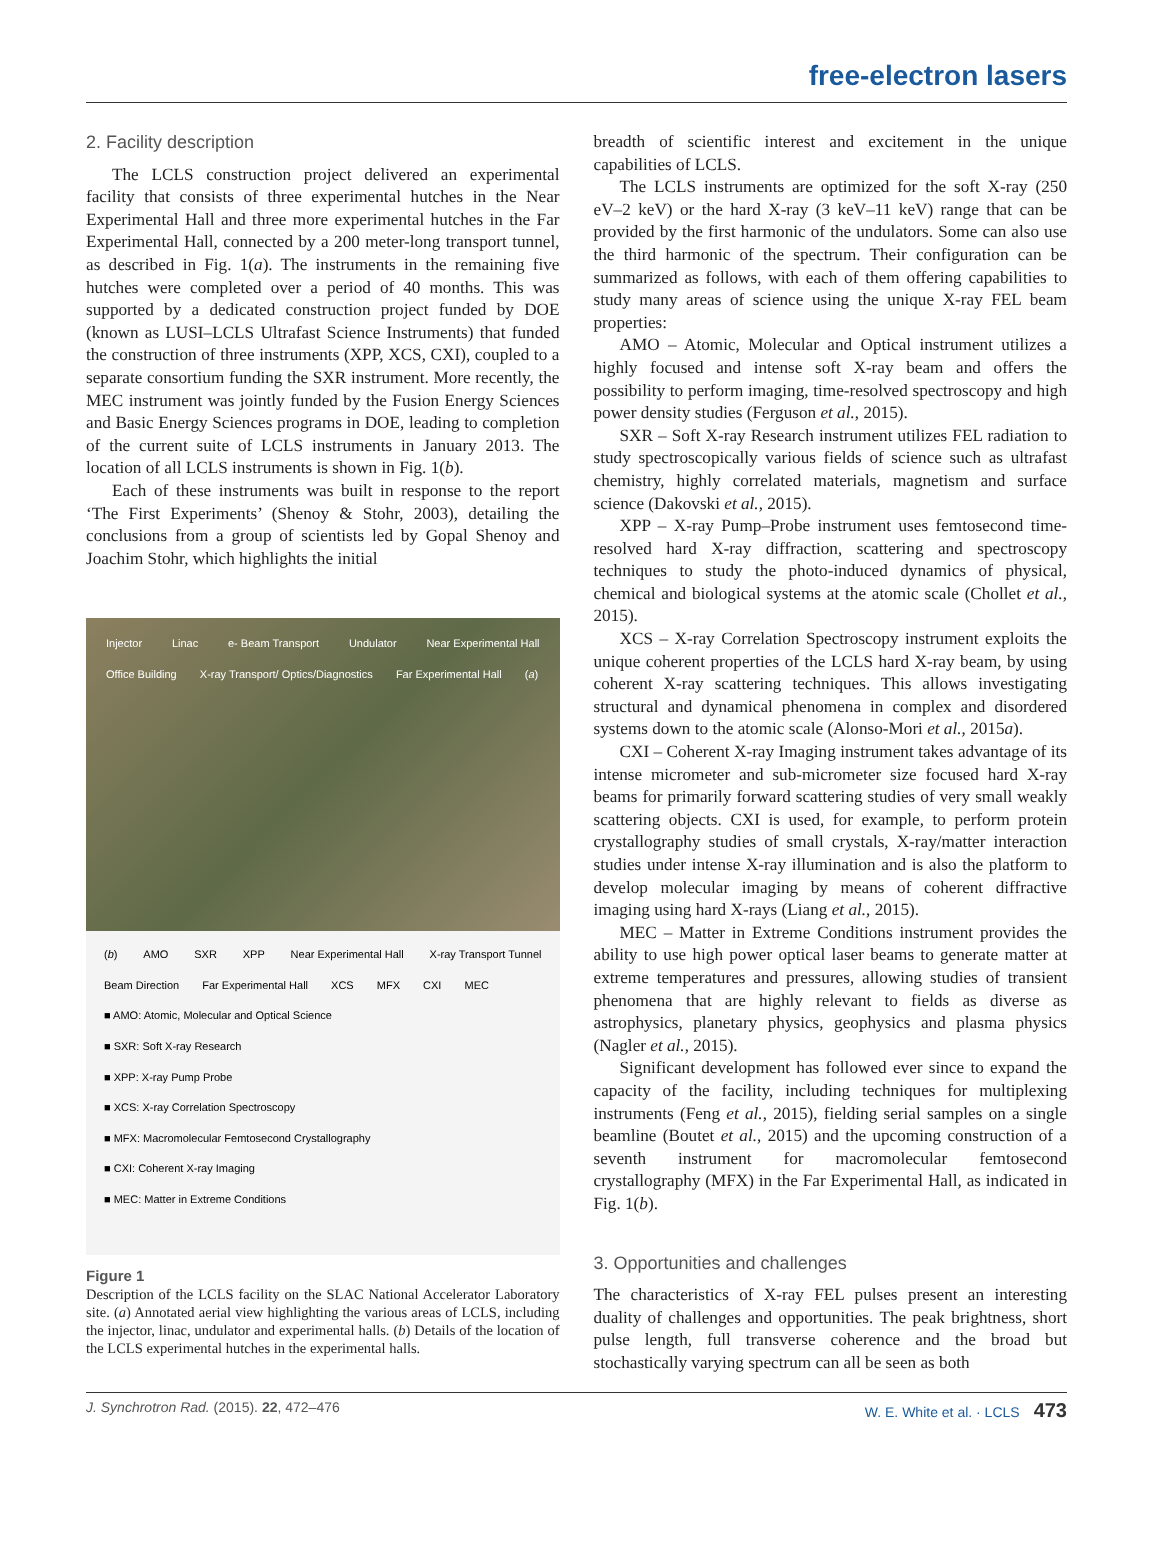free-electron lasers
2. Facility description
The LCLS construction project delivered an experimental facility that consists of three experimental hutches in the Near Experimental Hall and three more experimental hutches in the Far Experimental Hall, connected by a 200 meter-long transport tunnel, as described in Fig. 1(a). The instruments in the remaining five hutches were completed over a period of 40 months. This was supported by a dedicated construction project funded by DOE (known as LUSI–LCLS Ultrafast Science Instruments) that funded the construction of three instruments (XPP, XCS, CXI), coupled to a separate consortium funding the SXR instrument. More recently, the MEC instrument was jointly funded by the Fusion Energy Sciences and Basic Energy Sciences programs in DOE, leading to completion of the current suite of LCLS instruments in January 2013. The location of all LCLS instruments is shown in Fig. 1(b).
Each of these instruments was built in response to the report ‘The First Experiments’ (Shenoy & Stohr, 2003), detailing the conclusions from a group of scientists led by Gopal Shenoy and Joachim Stohr, which highlights the initial
Injector Linac e- Beam Transport Undulator Near Experimental Hall Office Building X-ray Transport/ Optics/Diagnostics Far Experimental Hall (a)
(b) AMO SXR XPP Near Experimental Hall X-ray Transport Tunnel Beam Direction Far Experimental Hall XCS MFX CXI MEC
■ AMO: Atomic, Molecular and Optical Science
■ SXR: Soft X-ray Research
■ XPP: X-ray Pump Probe
■ XCS: X-ray Correlation Spectroscopy
■ MFX: Macromolecular Femtosecond Crystallography
■ CXI: Coherent X-ray Imaging
■ MEC: Matter in Extreme Conditions
Figure 1
Description of the LCLS facility on the SLAC National Accelerator Laboratory site. (a) Annotated aerial view highlighting the various areas of LCLS, including the injector, linac, undulator and experimental halls. (b) Details of the location of the LCLS experimental hutches in the experimental halls.
breadth of scientific interest and excitement in the unique capabilities of LCLS.
The LCLS instruments are optimized for the soft X-ray (250 eV–2 keV) or the hard X-ray (3 keV–11 keV) range that can be provided by the first harmonic of the undulators. Some can also use the third harmonic of the spectrum. Their configuration can be summarized as follows, with each of them offering capabilities to study many areas of science using the unique X-ray FEL beam properties:
AMO – Atomic, Molecular and Optical instrument utilizes a highly focused and intense soft X-ray beam and offers the possibility to perform imaging, time-resolved spectroscopy and high power density studies (Ferguson et al., 2015).
SXR – Soft X-ray Research instrument utilizes FEL radiation to study spectroscopically various fields of science such as ultrafast chemistry, highly correlated materials, magnetism and surface science (Dakovski et al., 2015).
XPP – X-ray Pump–Probe instrument uses femtosecond time-resolved hard X-ray diffraction, scattering and spectroscopy techniques to study the photo-induced dynamics of physical, chemical and biological systems at the atomic scale (Chollet et al., 2015).
XCS – X-ray Correlation Spectroscopy instrument exploits the unique coherent properties of the LCLS hard X-ray beam, by using coherent X-ray scattering techniques. This allows investigating structural and dynamical phenomena in complex and disordered systems down to the atomic scale (Alonso-Mori et al., 2015a).
CXI – Coherent X-ray Imaging instrument takes advantage of its intense micrometer and sub-micrometer size focused hard X-ray beams for primarily forward scattering studies of very small weakly scattering objects. CXI is used, for example, to perform protein crystallography studies of small crystals, X-ray/matter interaction studies under intense X-ray illumination and is also the platform to develop molecular imaging by means of coherent diffractive imaging using hard X-rays (Liang et al., 2015).
MEC – Matter in Extreme Conditions instrument provides the ability to use high power optical laser beams to generate matter at extreme temperatures and pressures, allowing studies of transient phenomena that are highly relevant to fields as diverse as astrophysics, planetary physics, geophysics and plasma physics (Nagler et al., 2015).
Significant development has followed ever since to expand the capacity of the facility, including techniques for multiplexing instruments (Feng et al., 2015), fielding serial samples on a single beamline (Boutet et al., 2015) and the upcoming construction of a seventh instrument for macromolecular femtosecond crystallography (MFX) in the Far Experimental Hall, as indicated in Fig. 1(b).
3. Opportunities and challenges
The characteristics of X-ray FEL pulses present an interesting duality of challenges and opportunities. The peak brightness, short pulse length, full transverse coherence and the broad but stochastically varying spectrum can all be seen as both
J. Synchrotron Rad. (2015). 22, 472–476 W. E. White et al. · LCLS 473